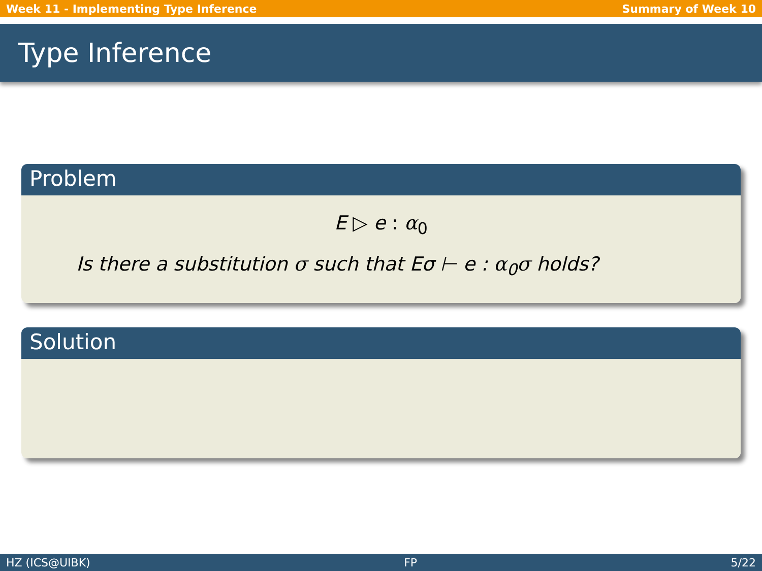Week 11 - Implementing Type Inference Summary of Week 10
Type Inference
Problem
E ▷ e : α<sub>0</sub>
Is there a substitution σ such that Eσ ⊢ e : α<sub>0</sub>σ holds?
Solution
HZ (ICS@UIBK) FP 5/22